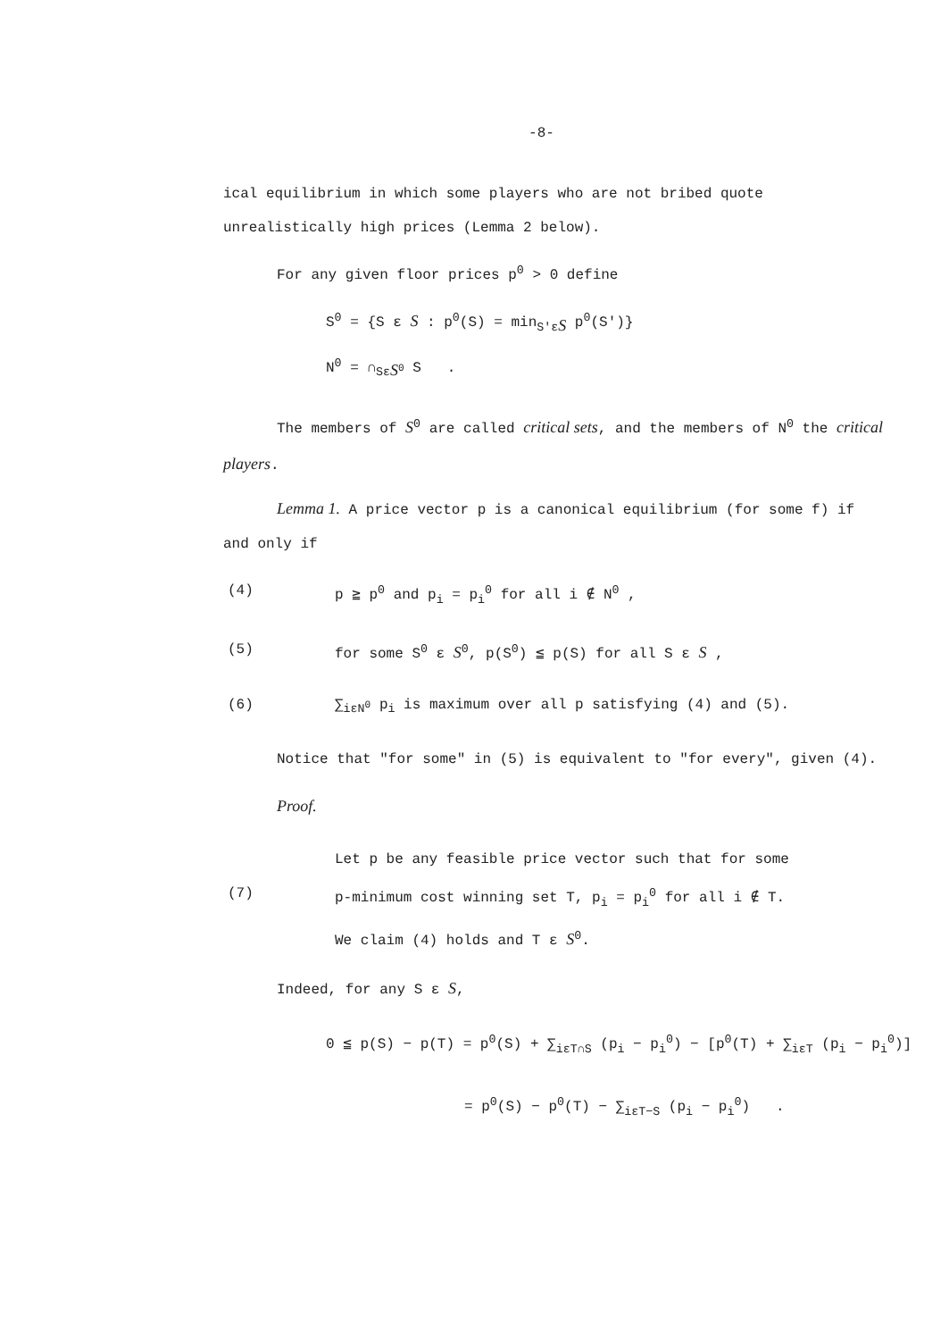-8-
ical equilibrium in which some players who are not bribed quote unrealistically high prices (Lemma 2 below).
For any given floor prices p<sup>0</sup> > 0 define
S<sup>0</sup> = {S ε S : p<sup>0</sup>(S) = min<sub>S'εS</sub> p<sup>0</sup>(S')}
N<sup>0</sup> = ∩<sub>SεS<sup>0</sup></sub> S .
The members of S<sup>0</sup> are called critical sets, and the members of N<sup>0</sup> the critical players.
Lemma 1. A price vector p is a canonical equilibrium (for some f) if and only if
(4) p ≧ p<sup>0</sup> and p<sub>i</sub> = p<sub>i</sub><sup>0</sup> for all i ∉ N<sup>0</sup> ,
(5) for some S<sup>0</sup> ε S<sup>0</sup>, p(S<sup>0</sup>) ≦ p(S) for all S ε S ,
(6) ∑<sub>iεN<sup>0</sup></sub> p<sub>i</sub> is maximum over all p satisfying (4) and (5).
Notice that "for some" in (5) is equivalent to "for every", given (4).
Proof.
Let p be any feasible price vector such that for some
(7) p-minimum cost winning set T, p<sub>i</sub> = p<sub>i</sub><sup>0</sup> for all i ∉ T.
We claim (4) holds and T ε S<sup>0</sup>.
Indeed, for any S ε S,
0 ≦ p(S) − p(T) = p<sup>0</sup>(S) + ∑<sub>iεT∩S</sub> (p<sub>i</sub> − p<sub>i</sub><sup>0</sup>) − [p<sup>0</sup>(T) + ∑<sub>iεT</sub> (p<sub>i</sub> − p<sub>i</sub><sup>0</sup>)]
= p<sup>0</sup>(S) − p<sup>0</sup>(T) − ∑<sub>iεT−S</sub> (p<sub>i</sub> − p<sub>i</sub><sup>0</sup>) .